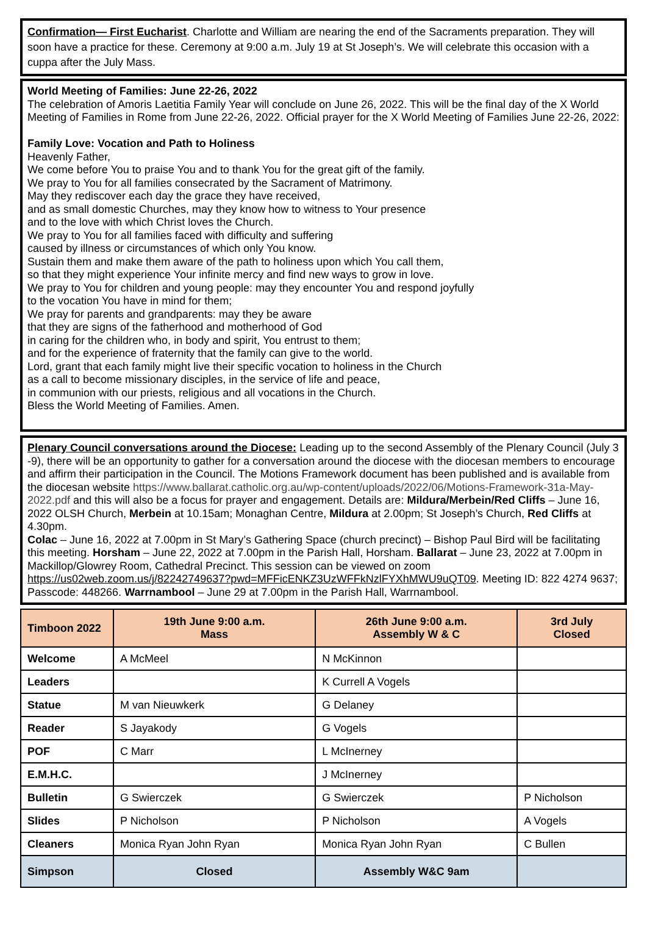Confirmation— First Eucharist. Charlotte and William are nearing the end of the Sacraments preparation. They will soon have a practice for these. Ceremony at 9:00 a.m. July 19 at St Joseph’s. We will celebrate this occasion with a cuppa after the July Mass.
World Meeting of Families: June 22-26, 2022
The celebration of Amoris Laetitia Family Year will conclude on June 26, 2022. This will be the final day of the X World Meeting of Families in Rome from June 22-26, 2022. Official prayer for the X World Meeting of Families June 22-26, 2022:
Family Love: Vocation and Path to Holiness
Heavenly Father,
We come before You to praise You and to thank You for the great gift of the family.
We pray to You for all families consecrated by the Sacrament of Matrimony.
May they rediscover each day the grace they have received,
and as small domestic Churches, may they know how to witness to Your presence
and to the love with which Christ loves the Church.
We pray to You for all families faced with difficulty and suffering
caused by illness or circumstances of which only You know.
Sustain them and make them aware of the path to holiness upon which You call them,
so that they might experience Your infinite mercy and find new ways to grow in love.
We pray to You for children and young people: may they encounter You and respond joyfully
to the vocation You have in mind for them;
We pray for parents and grandparents: may they be aware
that they are signs of the fatherhood and motherhood of God
in caring for the children who, in body and spirit, You entrust to them;
and for the experience of fraternity that the family can give to the world.
Lord, grant that each family might live their specific vocation to holiness in the Church
as a call to become missionary disciples, in the service of life and peace,
in communion with our priests, religious and all vocations in the Church.
Bless the World Meeting of Families. Amen.
Plenary Council conversations around the Diocese: Leading up to the second Assembly of the Plenary Council (July 3 -9), there will be an opportunity to gather for a conversation around the diocese with the diocesan members to encourage and affirm their participation in the Council. The Motions Framework document has been published and is available from the diocesan website https://www.ballarat.catholic.org.au/wp-content/uploads/2022/06/Motions-Framework-31a-May-2022.pdf and this will also be a focus for prayer and engagement. Details are: Mildura/Merbein/Red Cliffs – June 16, 2022 OLSH Church, Merbein at 10.15am; Monaghan Centre, Mildura at 2.00pm; St Joseph’s Church, Red Cliffs at 4.30pm.
Colac – June 16, 2022 at 7.00pm in St Mary’s Gathering Space (church precinct) – Bishop Paul Bird will be facilitating this meeting. Horsham – June 22, 2022 at 7.00pm in the Parish Hall, Horsham. Ballarat – June 23, 2022 at 7.00pm in Mackillop/Glowrey Room, Cathedral Precinct. This session can be viewed on zoom https://us02web.zoom.us/j/82242749637?pwd=MFFicENKZ3UzWFFkNzlFYXhMWU9uQT09. Meeting ID: 822 4274 9637; Passcode: 448266. Warrnambool – June 29 at 7.00pm in the Parish Hall, Warrnambool.
| Timboon 2022 | 19th June 9:00 a.m. Mass | 26th June 9:00 a.m. Assembly W & C | 3rd July Closed |
| Welcome | A McMeel | N McKinnon | |
| Leaders | | K Currell A Vogels | |
| Statue | M van Nieuwkerk | G Delaney | |
| Reader | S Jayakody | G Vogels | |
| POF | C Marr | L McInerney | |
| E.M.H.C. | | J McInerney | |
| Bulletin | G Swierczek | G Swierczek | P Nicholson |
| Slides | P Nicholson | P Nicholson | A Vogels |
| Cleaners | Monica Ryan John Ryan | Monica Ryan John Ryan | C Bullen |
| Simpson | Closed | Assembly W&C 9am | |